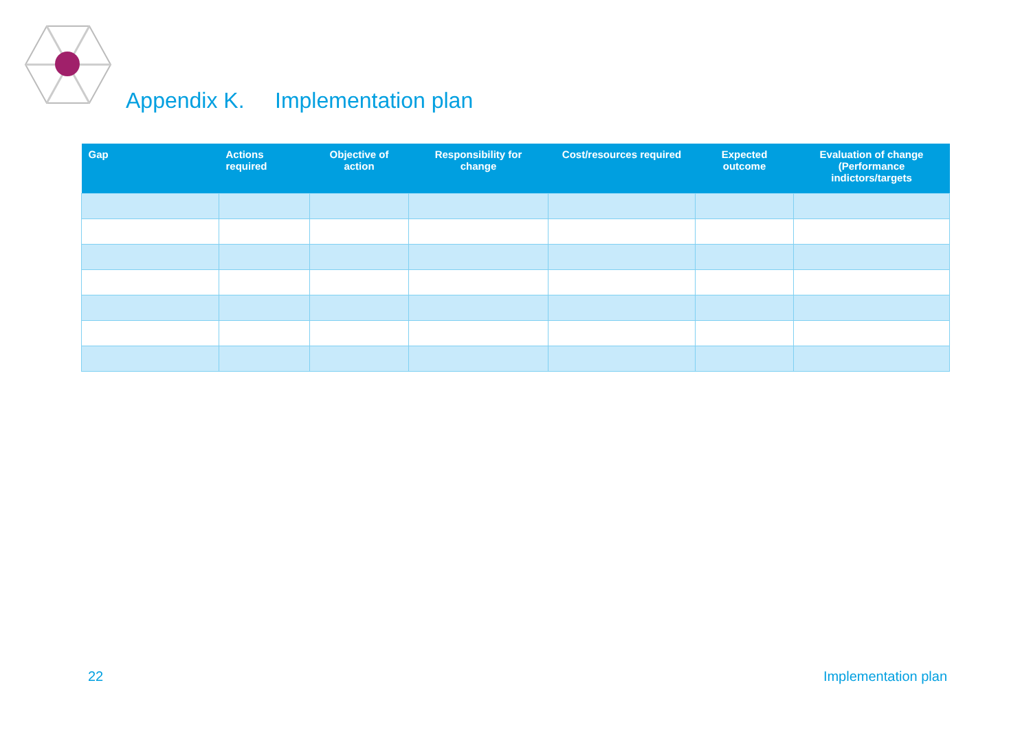Appendix K. Implementation plan
| Gap | Actions required | Objective of action | Responsibility for change | Cost/resources required | Expected outcome | Evaluation of change (Performance indictors/targets |
| --- | --- | --- | --- | --- | --- | --- |
22 Implementation plan